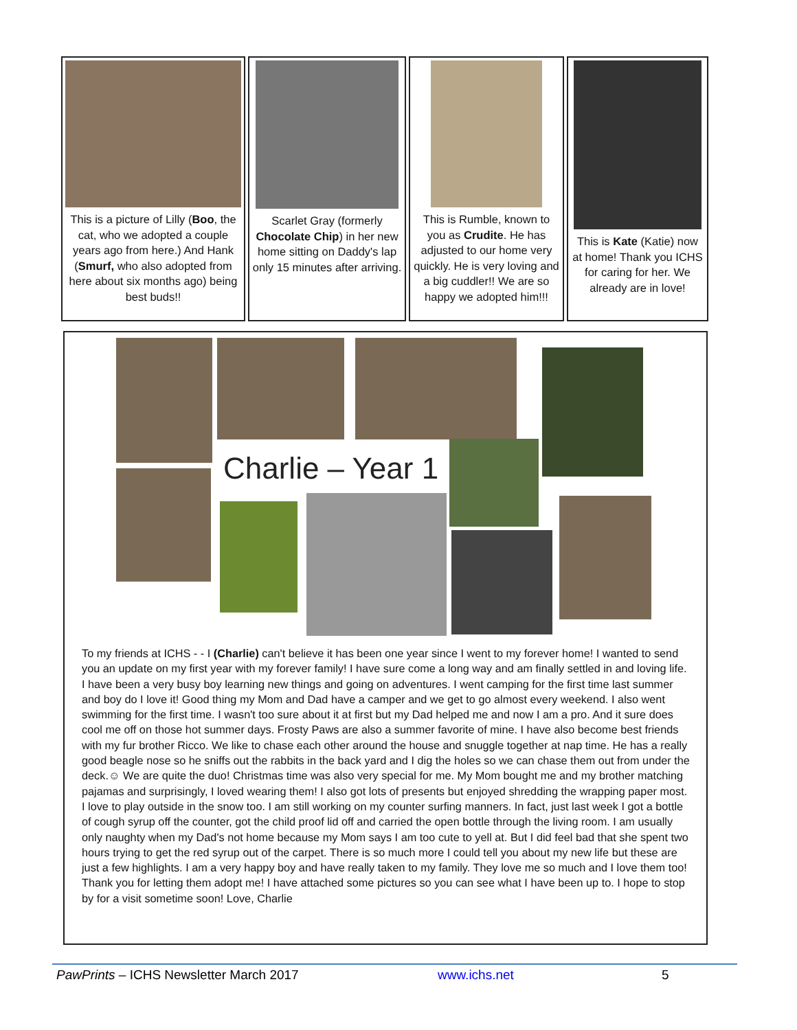This is a picture of Lilly (Boo, the cat, who we adopted a couple years ago from here.) And Hank (Smurf, who also adopted from here about six months ago) being best buds!!
Scarlet Gray (formerly Chocolate Chip) in her new home sitting on Daddy's lap only 15 minutes after arriving.
This is Rumble, known to you as Crudite. He has adjusted to our home very quickly. He is very loving and a big cuddler!! We are so happy we adopted him!!!
This is Kate (Katie) now at home! Thank you ICHS for caring for her. We already are in love!
Charlie – Year 1
To my friends at ICHS - - I (Charlie) can't believe it has been one year since I went to my forever home! I wanted to send you an update on my first year with my forever family! I have sure come a long way and am finally settled in and loving life. I have been a very busy boy learning new things and going on adventures. I went camping for the first time last summer and boy do I love it! Good thing my Mom and Dad have a camper and we get to go almost every weekend. I also went swimming for the first time. I wasn't too sure about it at first but my Dad helped me and now I am a pro. And it sure does cool me off on those hot summer days. Frosty Paws are also a summer favorite of mine. I have also become best friends with my fur brother Ricco. We like to chase each other around the house and snuggle together at nap time. He has a really good beagle nose so he sniffs out the rabbits in the back yard and I dig the holes so we can chase them out from under the deck.☺ We are quite the duo! Christmas time was also very special for me. My Mom bought me and my brother matching pajamas and surprisingly, I loved wearing them! I also got lots of presents but enjoyed shredding the wrapping paper most. I love to play outside in the snow too. I am still working on my counter surfing manners. In fact, just last week I got a bottle of cough syrup off the counter, got the child proof lid off and carried the open bottle through the living room. I am usually only naughty when my Dad's not home because my Mom says I am too cute to yell at. But I did feel bad that she spent two hours trying to get the red syrup out of the carpet. There is so much more I could tell you about my new life but these are just a few highlights. I am a very happy boy and have really taken to my family. They love me so much and I love them too! Thank you for letting them adopt me! I have attached some pictures so you can see what I have been up to. I hope to stop by for a visit sometime soon! Love, Charlie
PawPrints – ICHS Newsletter March 2017 www.ichs.net 5